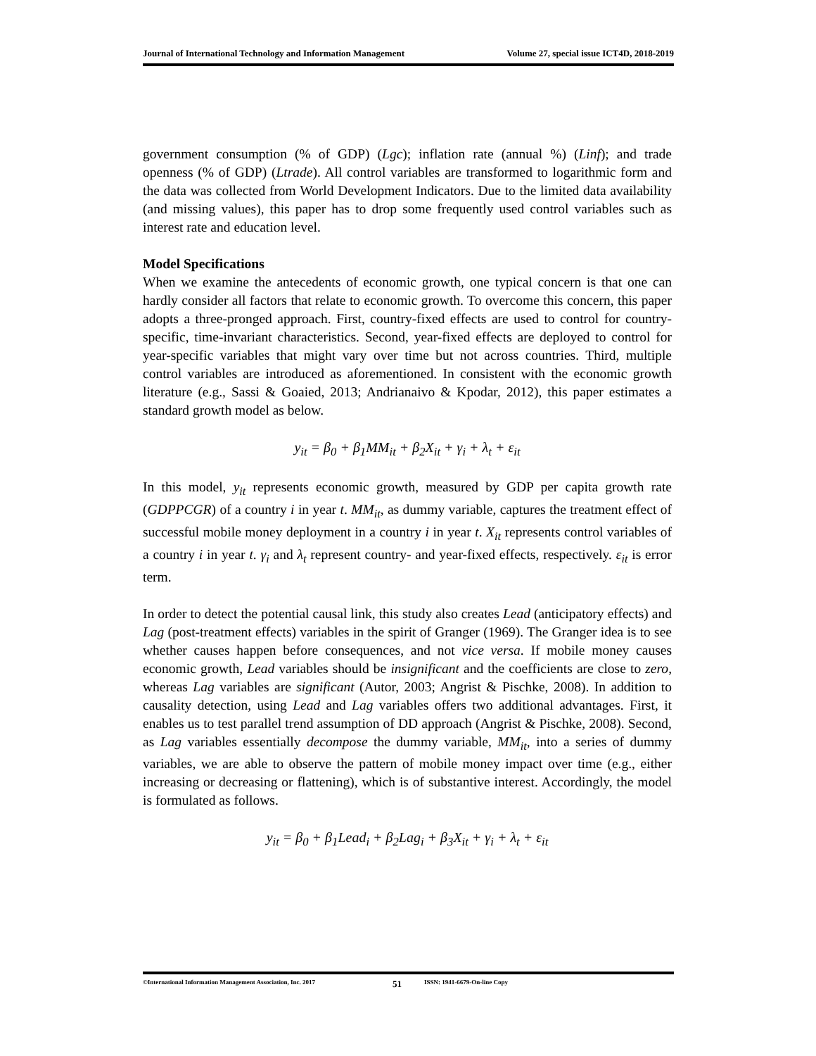Journal of International Technology and Information Management Volume 27, special issue ICT4D, 2018-2019
government consumption (% of GDP) (Lgc); inflation rate (annual %) (Linf); and trade openness (% of GDP) (Ltrade). All control variables are transformed to logarithmic form and the data was collected from World Development Indicators. Due to the limited data availability (and missing values), this paper has to drop some frequently used control variables such as interest rate and education level.
Model Specifications
When we examine the antecedents of economic growth, one typical concern is that one can hardly consider all factors that relate to economic growth. To overcome this concern, this paper adopts a three-pronged approach. First, country-fixed effects are used to control for country-specific, time-invariant characteristics. Second, year-fixed effects are deployed to control for year-specific variables that might vary over time but not across countries. Third, multiple control variables are introduced as aforementioned. In consistent with the economic growth literature (e.g., Sassi & Goaied, 2013; Andrianaivo & Kpodar, 2012), this paper estimates a standard growth model as below.
y<sub>it</sub> = β<sub>0</sub> + β<sub>1</sub>MM<sub>it</sub> + β<sub>2</sub>X<sub>it</sub> + γ<sub>i</sub> + λ<sub>t</sub> + ε<sub>it</sub>
In this model, y<sub>it</sub> represents economic growth, measured by GDP per capita growth rate (GDPPCGR) of a country i in year t. MM<sub>it</sub>, as dummy variable, captures the treatment effect of successful mobile money deployment in a country i in year t. X<sub>it</sub> represents control variables of a country i in year t. γ<sub>i</sub> and λ<sub>t</sub> represent country- and year-fixed effects, respectively. ε<sub>it</sub> is error term.
In order to detect the potential causal link, this study also creates Lead (anticipatory effects) and Lag (post-treatment effects) variables in the spirit of Granger (1969). The Granger idea is to see whether causes happen before consequences, and not vice versa. If mobile money causes economic growth, Lead variables should be insignificant and the coefficients are close to zero, whereas Lag variables are significant (Autor, 2003; Angrist & Pischke, 2008). In addition to causality detection, using Lead and Lag variables offers two additional advantages. First, it enables us to test parallel trend assumption of DD approach (Angrist & Pischke, 2008). Second, as Lag variables essentially decompose the dummy variable, MM<sub>it</sub>, into a series of dummy variables, we are able to observe the pattern of mobile money impact over time (e.g., either increasing or decreasing or flattening), which is of substantive interest. Accordingly, the model is formulated as follows.
y<sub>it</sub> = β<sub>0</sub> + β<sub>1</sub>Lead<sub>i</sub> + β<sub>2</sub>Lag<sub>i</sub> + β<sub>3</sub>X<sub>it</sub> + γ<sub>i</sub> + λ<sub>t</sub> + ε<sub>it</sub>
©International Information Management Association, Inc. 2017 51 ISSN: 1941-6679-On-line Copy